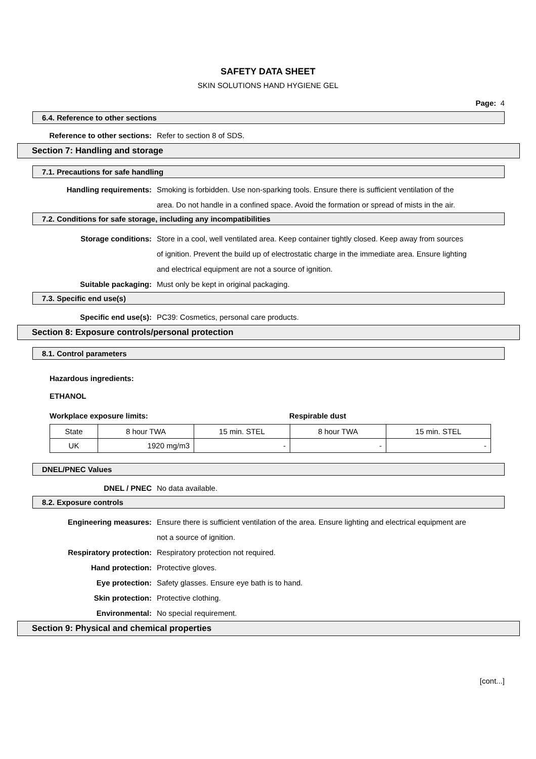SAFETY DATA SHEET
SKIN SOLUTIONS HAND HYGIENE GEL
Page: 4
6.4. Reference to other sections
Reference to other sections: Refer to section 8 of SDS.
Section 7: Handling and storage
7.1. Precautions for safe handling
Handling requirements: Smoking is forbidden. Use non-sparking tools. Ensure there is sufficient ventilation of the area. Do not handle in a confined space. Avoid the formation or spread of mists in the air.
7.2. Conditions for safe storage, including any incompatibilities
Storage conditions: Store in a cool, well ventilated area. Keep container tightly closed. Keep away from sources of ignition. Prevent the build up of electrostatic charge in the immediate area. Ensure lighting and electrical equipment are not a source of ignition.
Suitable packaging: Must only be kept in original packaging.
7.3. Specific end use(s)
Specific end use(s): PC39: Cosmetics, personal care products.
Section 8: Exposure controls/personal protection
8.1. Control parameters
Hazardous ingredients:
ETHANOL
Workplace exposure limits: Respirable dust
| State | 8 hour TWA | 15 min. STEL | 8 hour TWA | 15 min. STEL |
| UK | 1920 mg/m3 | - | - | - |
DNEL/PNEC Values
DNEL / PNEC No data available.
8.2. Exposure controls
Engineering measures: Ensure there is sufficient ventilation of the area. Ensure lighting and electrical equipment are not a source of ignition.
Respiratory protection: Respiratory protection not required.
Hand protection: Protective gloves.
Eye protection: Safety glasses. Ensure eye bath is to hand.
Skin protection: Protective clothing.
Environmental: No special requirement.
Section 9: Physical and chemical properties
[cont...]